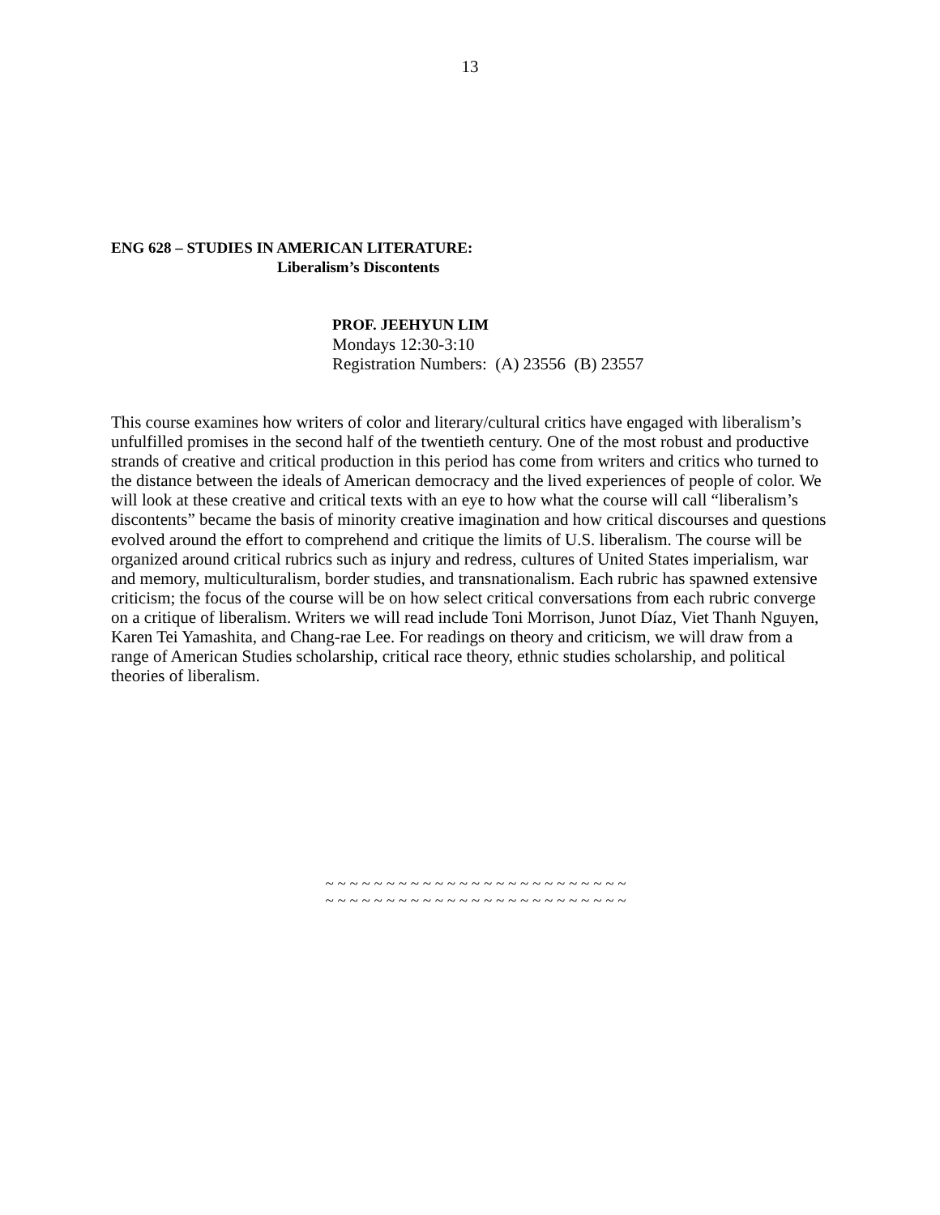13
ENG 628 – STUDIES IN AMERICAN LITERATURE:
Liberalism’s Discontents
PROF. JEEHYUN LIM
Mondays 12:30-3:10
Registration Numbers: (A) 23556 (B) 23557
This course examines how writers of color and literary/cultural critics have engaged with liberalism’s unfulfilled promises in the second half of the twentieth century. One of the most robust and productive strands of creative and critical production in this period has come from writers and critics who turned to the distance between the ideals of American democracy and the lived experiences of people of color. We will look at these creative and critical texts with an eye to how what the course will call “liberalism’s discontents” became the basis of minority creative imagination and how critical discourses and questions evolved around the effort to comprehend and critique the limits of U.S. liberalism. The course will be organized around critical rubrics such as injury and redress, cultures of United States imperialism, war and memory, multiculturalism, border studies, and transnationalism. Each rubric has spawned extensive criticism; the focus of the course will be on how select critical conversations from each rubric converge on a critique of liberalism. Writers we will read include Toni Morrison, Junot Díaz, Viet Thanh Nguyen, Karen Tei Yamashita, and Chang-rae Lee. For readings on theory and criticism, we will draw from a range of American Studies scholarship, critical race theory, ethnic studies scholarship, and political theories of liberalism.
~ ~ ~ ~ ~ ~ ~ ~ ~ ~ ~ ~ ~ ~ ~ ~ ~ ~ ~ ~ ~ ~ ~ ~ ~
~ ~ ~ ~ ~ ~ ~ ~ ~ ~ ~ ~ ~ ~ ~ ~ ~ ~ ~ ~ ~ ~ ~ ~ ~